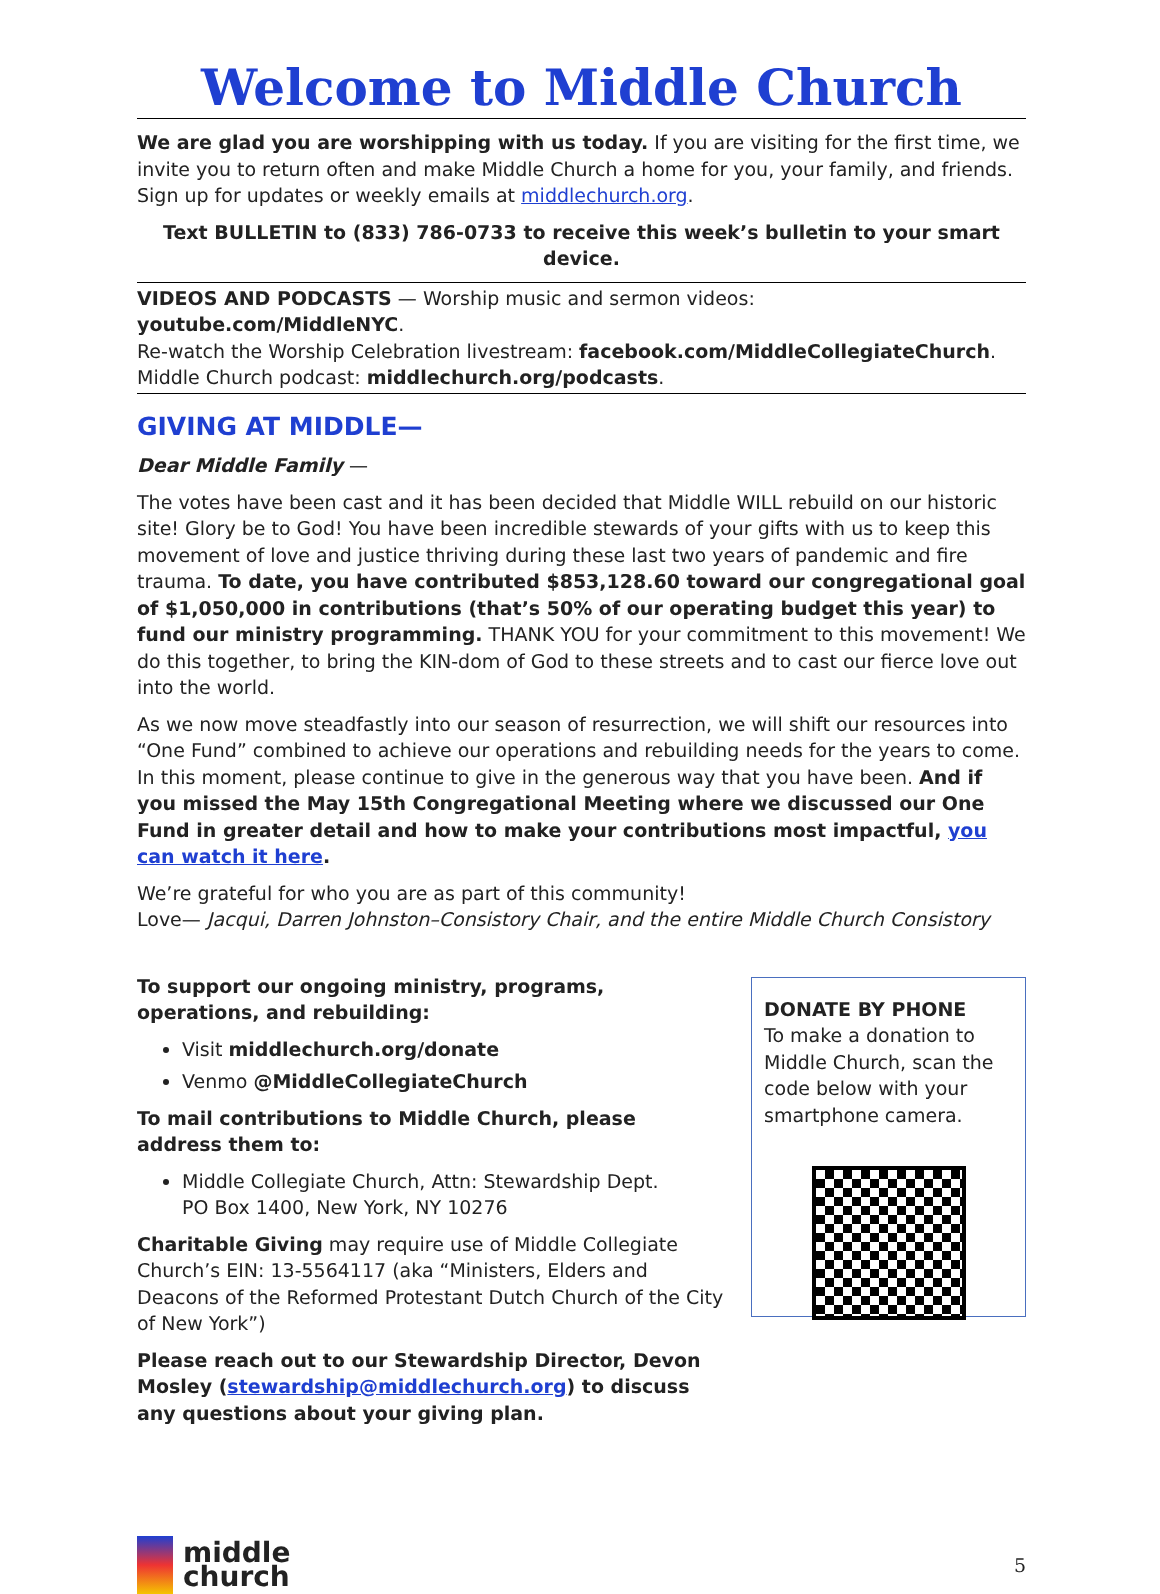Welcome to Middle Church
We are glad you are worshipping with us today. If you are visiting for the first time, we invite you to return often and make Middle Church a home for you, your family, and friends. Sign up for updates or weekly emails at middlechurch.org.
Text BULLETIN to (833) 786-0733 to receive this week’s bulletin to your smart device.
VIDEOS AND PODCASTS — Worship music and sermon videos: youtube.com/MiddleNYC.
Re-watch the Worship Celebration livestream: facebook.com/MiddleCollegiateChurch.
Middle Church podcast: middlechurch.org/podcasts.
GIVING AT MIDDLE—
Dear Middle Family —
The votes have been cast and it has been decided that Middle WILL rebuild on our historic site! Glory be to God! You have been incredible stewards of your gifts with us to keep this movement of love and justice thriving during these last two years of pandemic and fire trauma. To date, you have contributed $853,128.60 toward our congregational goal of $1,050,000 in contributions (that’s 50% of our operating budget this year) to fund our ministry programming. THANK YOU for your commitment to this movement! We do this together, to bring the KIN-dom of God to these streets and to cast our fierce love out into the world.
As we now move steadfastly into our season of resurrection, we will shift our resources into “One Fund” combined to achieve our operations and rebuilding needs for the years to come. In this moment, please continue to give in the generous way that you have been. And if you missed the May 15th Congregational Meeting where we discussed our One Fund in greater detail and how to make your contributions most impactful, you can watch it here.
We’re grateful for who you are as part of this community!
Love— Jacqui, Darren Johnston–Consistory Chair, and the entire Middle Church Consistory
To support our ongoing ministry, programs, operations, and rebuilding:
Visit middlechurch.org/donate
Venmo @MiddleCollegiateChurch
To mail contributions to Middle Church, please address them to:
Middle Collegiate Church, Attn: Stewardship Dept.
PO Box 1400, New York, NY 10276
Charitable Giving may require use of Middle Collegiate Church’s EIN: 13-5564117 (aka “Ministers, Elders and Deacons of the Reformed Protestant Dutch Church of the City of New York”)
Please reach out to our Stewardship Director, Devon Mosley (stewardship@middlechurch.org) to discuss any questions about your giving plan.
DONATE BY PHONE
To make a donation to Middle Church, scan the code below with your smartphone camera.
middle
church
5